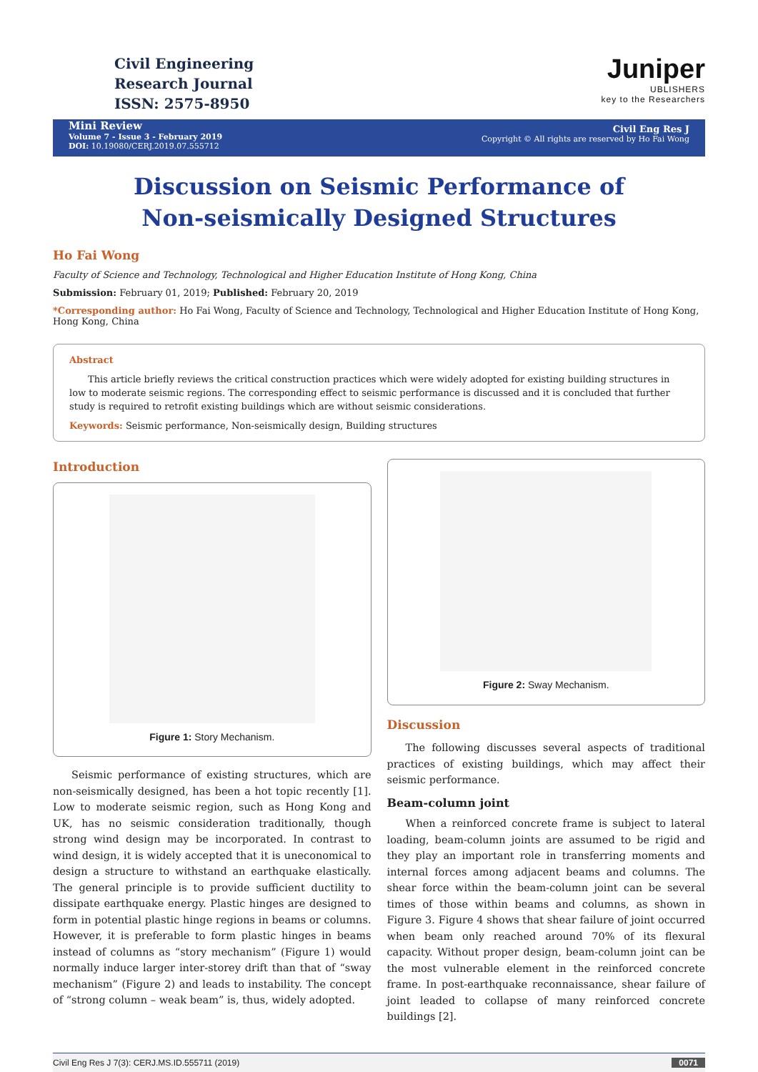Civil Engineering
Research Journal
ISSN: 2575-8950
Juniper
UBLISHERS
key to the Researchers
Mini Review
Volume 7 - Issue 3 - February 2019
DOI: 10.19080/CERJ.2019.07.555712
Civil Eng Res J
Copyright © All rights are reserved by Ho Fai Wong
Discussion on Seismic Performance of Non-seismically Designed Structures
Ho Fai Wong
Faculty of Science and Technology, Technological and Higher Education Institute of Hong Kong, China
Submission: February 01, 2019; Published: February 20, 2019
*Corresponding author: Ho Fai Wong, Faculty of Science and Technology, Technological and Higher Education Institute of Hong Kong, Hong Kong, China
Abstract
This article briefly reviews the critical construction practices which were widely adopted for existing building structures in low to moderate seismic regions. The corresponding effect to seismic performance is discussed and it is concluded that further study is required to retrofit existing buildings which are without seismic considerations.
Keywords: Seismic performance, Non-seismically design, Building structures
Introduction
Figure 1: Story Mechanism.
Seismic performance of existing structures, which are non-seismically designed, has been a hot topic recently [1]. Low to moderate seismic region, such as Hong Kong and UK, has no seismic consideration traditionally, though strong wind design may be incorporated. In contrast to wind design, it is widely accepted that it is uneconomical to design a structure to withstand an earthquake elastically. The general principle is to provide sufficient ductility to dissipate earthquake energy. Plastic hinges are designed to form in potential plastic hinge regions in beams or columns. However, it is preferable to form plastic hinges in beams instead of columns as “story mechanism” (Figure 1) would normally induce larger inter-storey drift than that of “sway mechanism” (Figure 2) and leads to instability. The concept of “strong column – weak beam” is, thus, widely adopted.
Figure 2: Sway Mechanism.
Discussion
The following discusses several aspects of traditional practices of existing buildings, which may affect their seismic performance.
Beam-column joint
When a reinforced concrete frame is subject to lateral loading, beam-column joints are assumed to be rigid and they play an important role in transferring moments and internal forces among adjacent beams and columns. The shear force within the beam-column joint can be several times of those within beams and columns, as shown in Figure 3. Figure 4 shows that shear failure of joint occurred when beam only reached around 70% of its flexural capacity. Without proper design, beam-column joint can be the most vulnerable element in the reinforced concrete frame. In post-earthquake reconnaissance, shear failure of joint leaded to collapse of many reinforced concrete buildings [2].
Civil Eng Res J 7(3): CERJ.MS.ID.555711 (2019) 0071